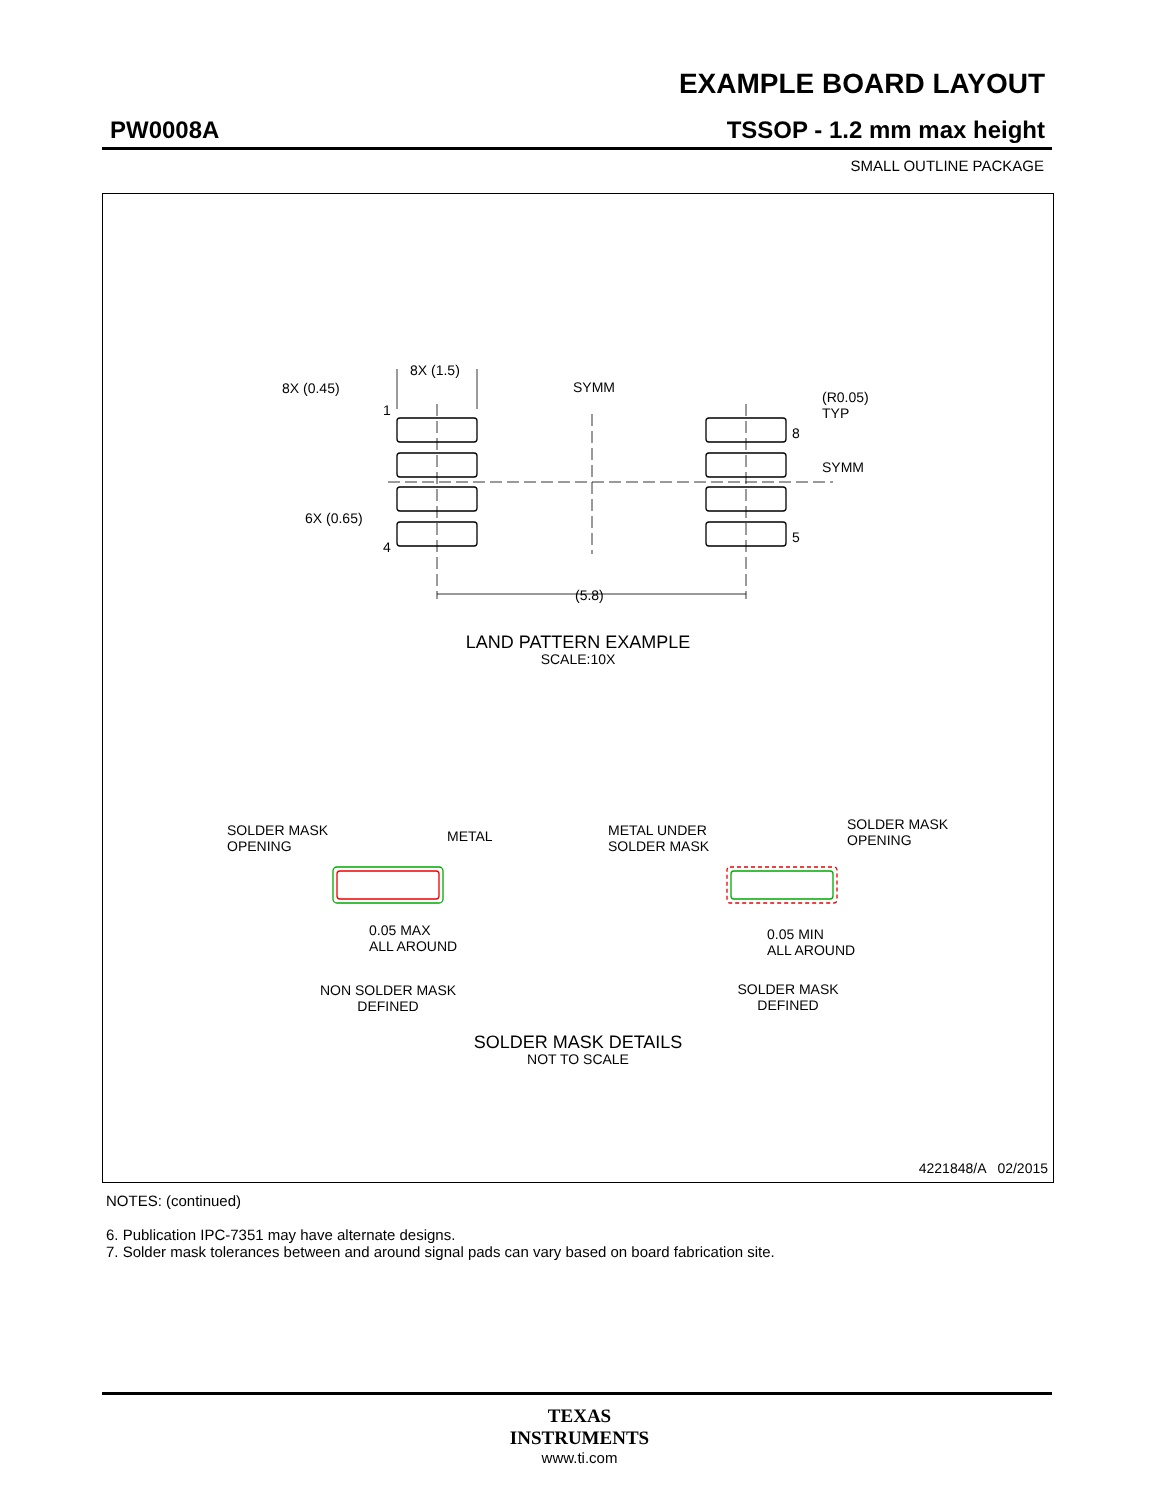EXAMPLE BOARD LAYOUT
PW0008A TSSOP - 1.2 mm max height
SMALL OUTLINE PACKAGE
8X (1.5)
8X (0.45) SYMM
(R0.05)
TYP
1
8
SYMM
6X (0.65)
4
5
(5.8)
LAND PATTERN EXAMPLE
SCALE:10X
SOLDER MASK
OPENING
METAL
METAL UNDER
SOLDER MASK
SOLDER MASK
OPENING
0.05 MAX
ALL AROUND
0.05 MIN
ALL AROUND
NON SOLDER MASK
DEFINED
SOLDER MASK
DEFINED
SOLDER MASK DETAILS
NOT TO SCALE
4221848/A 02/2015
NOTES: (continued)
6. Publication IPC-7351 may have alternate designs.
7. Solder mask tolerances between and around signal pads can vary based on board fabrication site.
TEXAS
INSTRUMENTS
www.ti.com